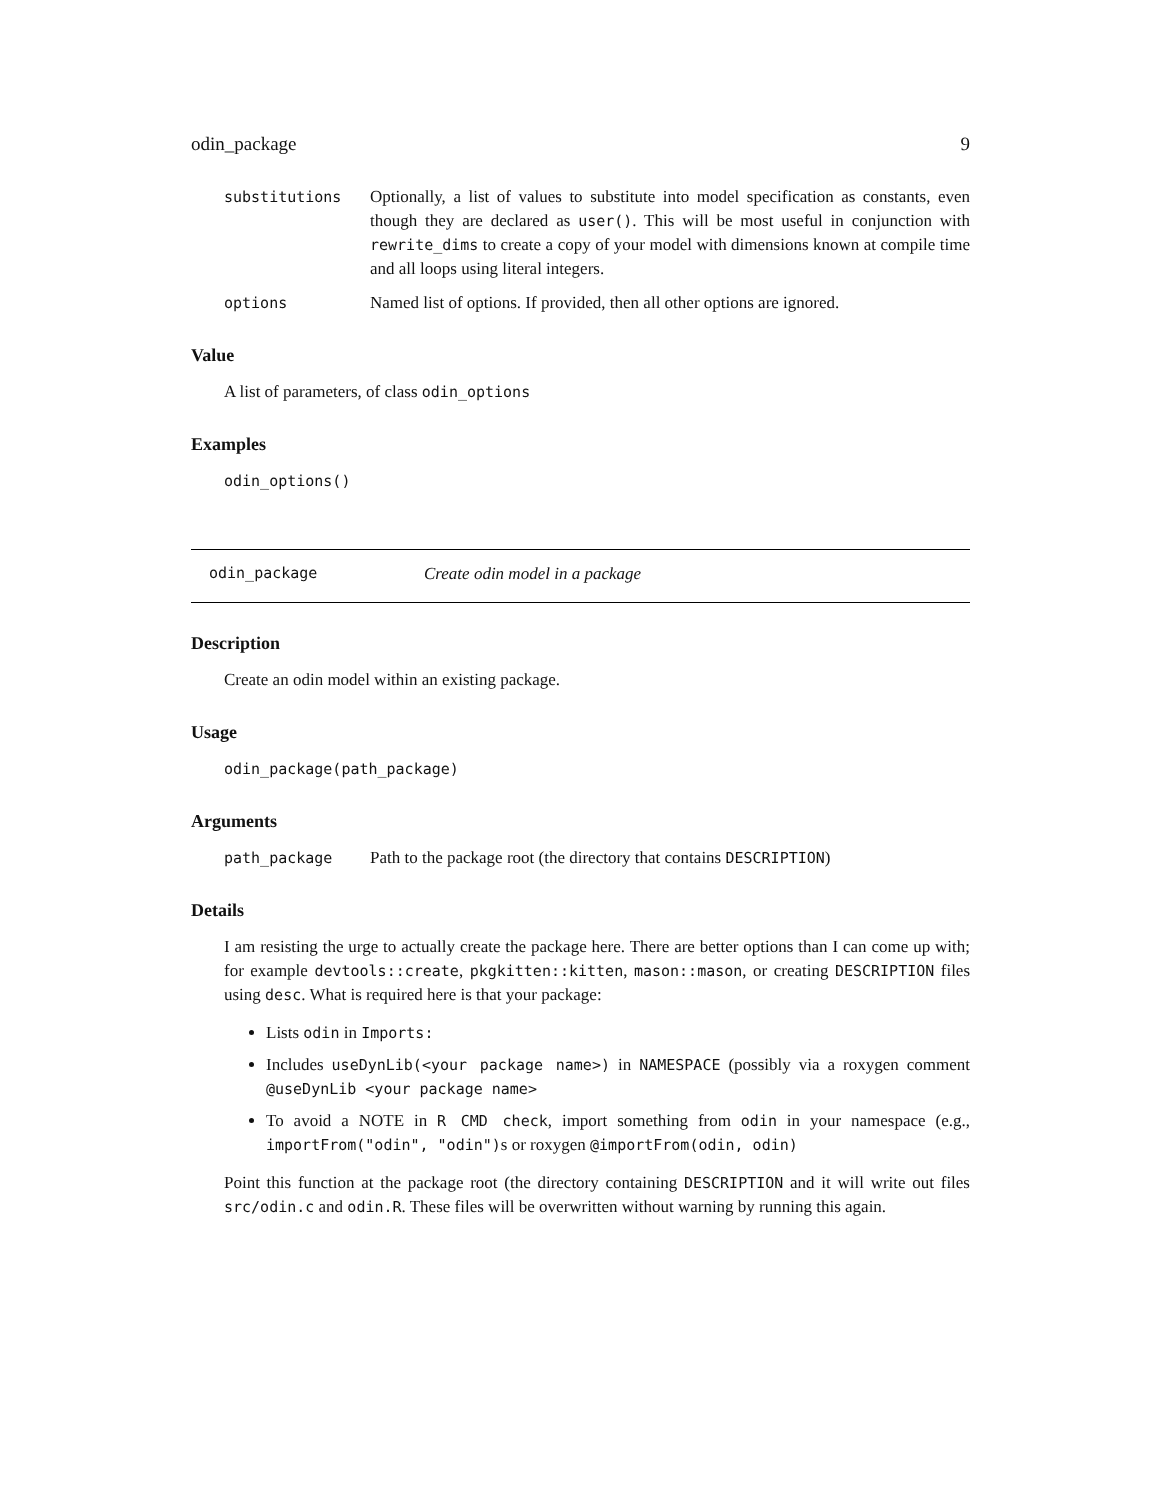odin_package 9
substitutions Optionally, a list of values to substitute into model specification as constants, even though they are declared as user(). This will be most useful in conjunction with rewrite_dims to create a copy of your model with dimensions known at compile time and all loops using literal integers.
options Named list of options. If provided, then all other options are ignored.
Value
A list of parameters, of class odin_options
Examples
odin_options()
odin_package Create odin model in a package
Description
Create an odin model within an existing package.
Usage
odin_package(path_package)
Arguments
path_package Path to the package root (the directory that contains DESCRIPTION)
Details
I am resisting the urge to actually create the package here. There are better options than I can come up with; for example devtools::create, pkgkitten::kitten, mason::mason, or creating DESCRIPTION files using desc. What is required here is that your package:
Lists odin in Imports:
Includes useDynLib(<your package name>) in NAMESPACE (possibly via a roxygen comment @useDynLib <your package name>
To avoid a NOTE in R CMD check, import something from odin in your namespace (e.g., importFrom("odin", "odin")s or roxygen @importFrom(odin, odin)
Point this function at the package root (the directory containing DESCRIPTION and it will write out files src/odin.c and odin.R. These files will be overwritten without warning by running this again.